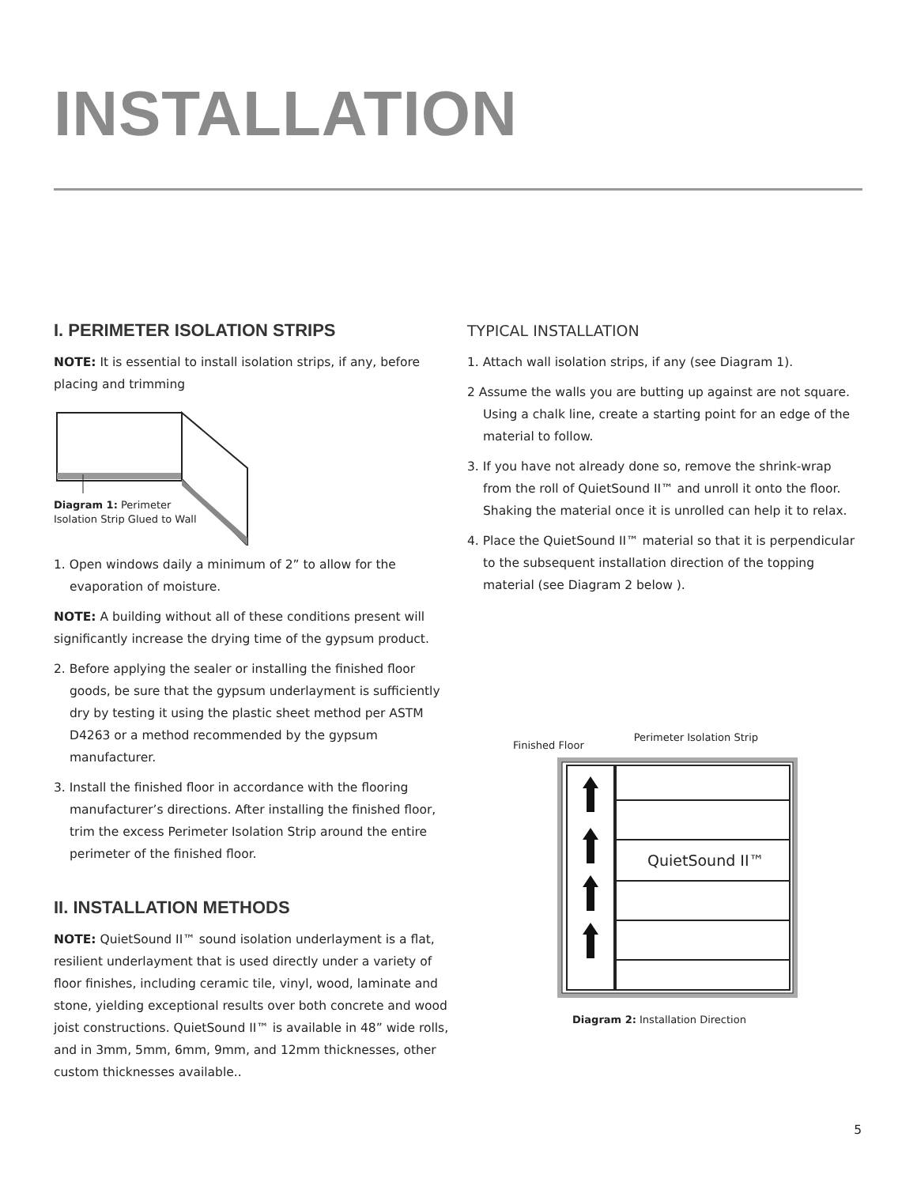INSTALLATION
I. PERIMETER ISOLATION STRIPS
NOTE: It is essential to install isolation strips, if any, before placing and trimming
Diagram 1: Perimeter
Isolation Strip Glued to Wall
1. Open windows daily a minimum of 2” to allow for the evaporation of moisture.
NOTE: A building without all of these conditions present will significantly increase the drying time of the gypsum product.
2. Before applying the sealer or installing the finished floor goods, be sure that the gypsum underlayment is sufficiently dry by testing it using the plastic sheet method per ASTM D4263 or a method recommended by the gypsum manufacturer.
3. Install the finished floor in accordance with the flooring manufacturer’s directions. After installing the finished floor, trim the excess Perimeter Isolation Strip around the entire perimeter of the finished floor.
II. INSTALLATION METHODS
NOTE: QuietSound II™ sound isolation underlayment is a flat, resilient underlayment that is used directly under a variety of floor finishes, including ceramic tile, vinyl, wood, laminate and stone, yielding exceptional results over both concrete and wood joist constructions. QuietSound II™ is available in 48” wide rolls, and in 3mm, 5mm, 6mm, 9mm, and 12mm thicknesses, other custom thicknesses available..
TYPICAL INSTALLATION
1. Attach wall isolation strips, if any (see Diagram 1).
2 Assume the walls you are butting up against are not square. Using a chalk line, create a starting point for an edge of the material to follow.
3. If you have not already done so, remove the shrink-wrap from the roll of QuietSound II™ and unroll it onto the floor. Shaking the material once it is unrolled can help it to relax.
4. Place the QuietSound II™ material so that it is perpendicular to the subsequent installation direction of the topping material (see Diagram 2 below ).
Finished Floor Perimeter Isolation Strip
QuietSound II™
Diagram 2: Installation Direction
5